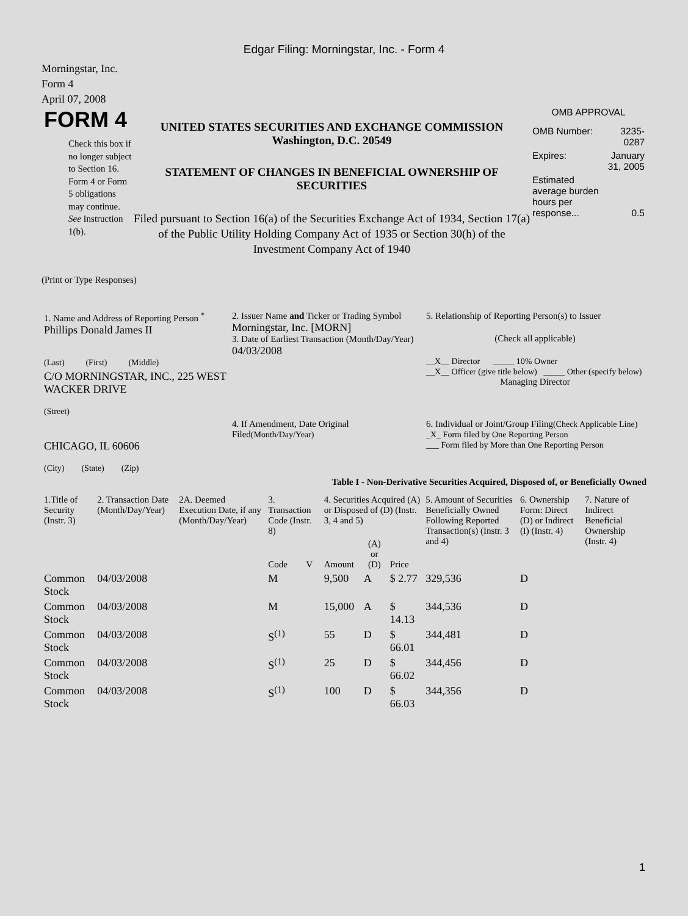Edgar Filing: Morningstar, Inc. - Form 4
Morningstar, Inc.
Form 4
April 07, 2008
FORM 4
Check this box if no longer subject to Section 16. Form 4 or Form 5 obligations may continue. See Instruction 1(b).
UNITED STATES SECURITIES AND EXCHANGE COMMISSION
Washington, D.C. 20549
STATEMENT OF CHANGES IN BENEFICIAL OWNERSHIP OF SECURITIES
Filed pursuant to Section 16(a) of the Securities Exchange Act of 1934, Section 17(a) of the Public Utility Holding Company Act of 1935 or Section 30(h) of the Investment Company Act of 1940
OMB APPROVAL
| OMB Number: | 3235-0287 |
| Expires: | January 31, 2005 |
| Estimated average burden hours per response... | 0.5 |
(Print or Type Responses)
| 1. Name and Address of Reporting Person <sup>*</sup> Phillips Donald James II (Last) (First) (Middle) | 2. Issuer Name and Ticker or Trading Symbol Morningstar, Inc. [MORN] 3. Date of Earliest Transaction (Month/Day/Year) 04/03/2008 | 5. Relationship of Reporting Person(s) to Issuer (Check all applicable) __X__ Director _____ 10% Owner __X__ Officer (give title below) _____ Other (specify below) Managing Director |
| C/O MORNINGSTAR, INC., 225 WEST WACKER DRIVE (Street) | | |
| CHICAGO, IL 60606 (City) (State) (Zip) | 4. If Amendment, Date Original Filed (Month/Day/Year) | 6. Individual or Joint/Group Filing (Check Applicable Line) _X_ Form filed by One Reporting Person ___ Form filed by More than One Reporting Person |
Table I - Non-Derivative Securities Acquired, Disposed of, or Beneficially Owned
| 1.Title of Security (Instr. 3) | 2. Transaction Date (Month/Day/Year) | 2A. Deemed Execution Date, if any (Month/Day/Year) | 3. Transaction Code (Instr. 8) | | 4. Securities Acquired (A) or Disposed of (D) (Instr. 3, 4 and 5) | | | 5. Amount of Securities Beneficially Owned Following Reported Transaction(s) (Instr. 3 and 4) | 6. Ownership Form: Direct (D) or Indirect (I) (Instr. 4) | 7. Nature of Indirect Beneficial Ownership (Instr. 4) |
| --- | --- | --- | --- | --- | --- | --- | --- | --- | --- | --- |
| | | | Code | V | Amount | (A) or (D) | Price | | | |
| Common Stock | 04/03/2008 | | M | | 9,500 | A | $ 2.77 | 329,536 | D | |
| Common Stock | 04/03/2008 | | M | | 15,000 | A | $ 14.13 | 344,536 | D | |
| Common Stock | 04/03/2008 | | S<sup>(1)</sup> | | 55 | D | $ 66.01 | 344,481 | D | |
| Common Stock | 04/03/2008 | | S<sup>(1)</sup> | | 25 | D | $ 66.02 | 344,456 | D | |
| Common Stock | 04/03/2008 | | S<sup>(1)</sup> | | 100 | D | $ 66.03 | 344,356 | D | |
1